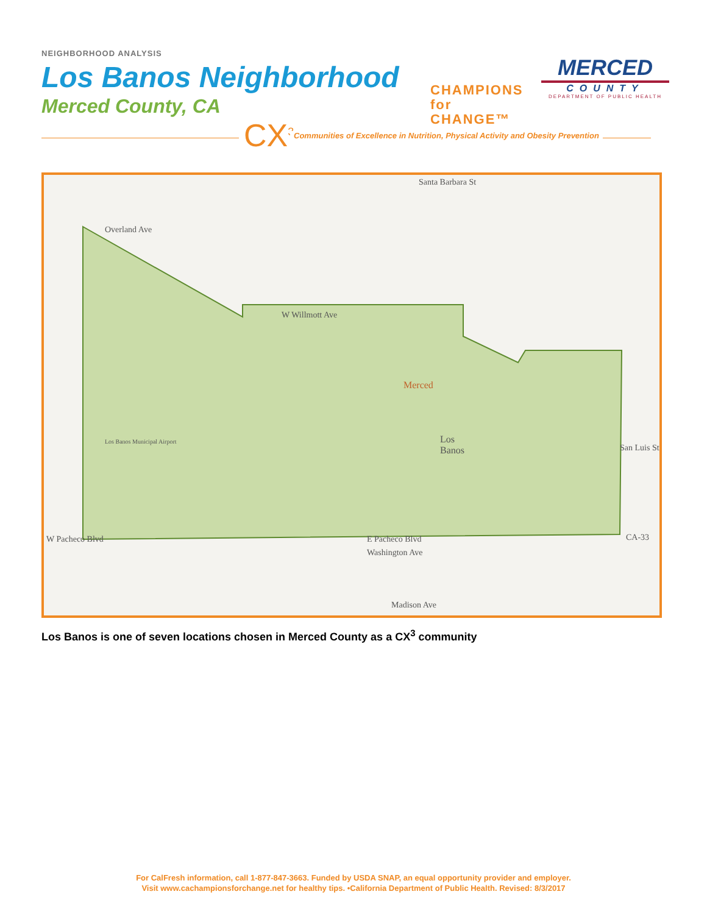NEIGHBORHOOD ANALYSIS
Los Banos Neighborhood
Merced County, CA
CHAMPIONS
for CHANGE™
MERCED
COUNTY
DEPARTMENT OF PUBLIC HEALTH
CX<sup>3</sup>
Communities of Excellence in Nutrition, Physical Activity and Obesity Prevention
Overland Ave
Santa Barbara St
W Willmott Ave
Merced
Los
Banos
Los Banos Municipal Airport
W Pacheco Blvd E Pacheco Blvd CA-33
Washington Ave
Madison Ave
San Luis St
Los Banos is one of seven locations chosen in Merced County as a CX<sup>3</sup> community
For CalFresh information, call 1-877-847-3663. Funded by USDA SNAP, an equal opportunity provider and employer.
Visit www.cachampionsforchange.net for healthy tips. •California Department of Public Health. Revised: 8/3/2017